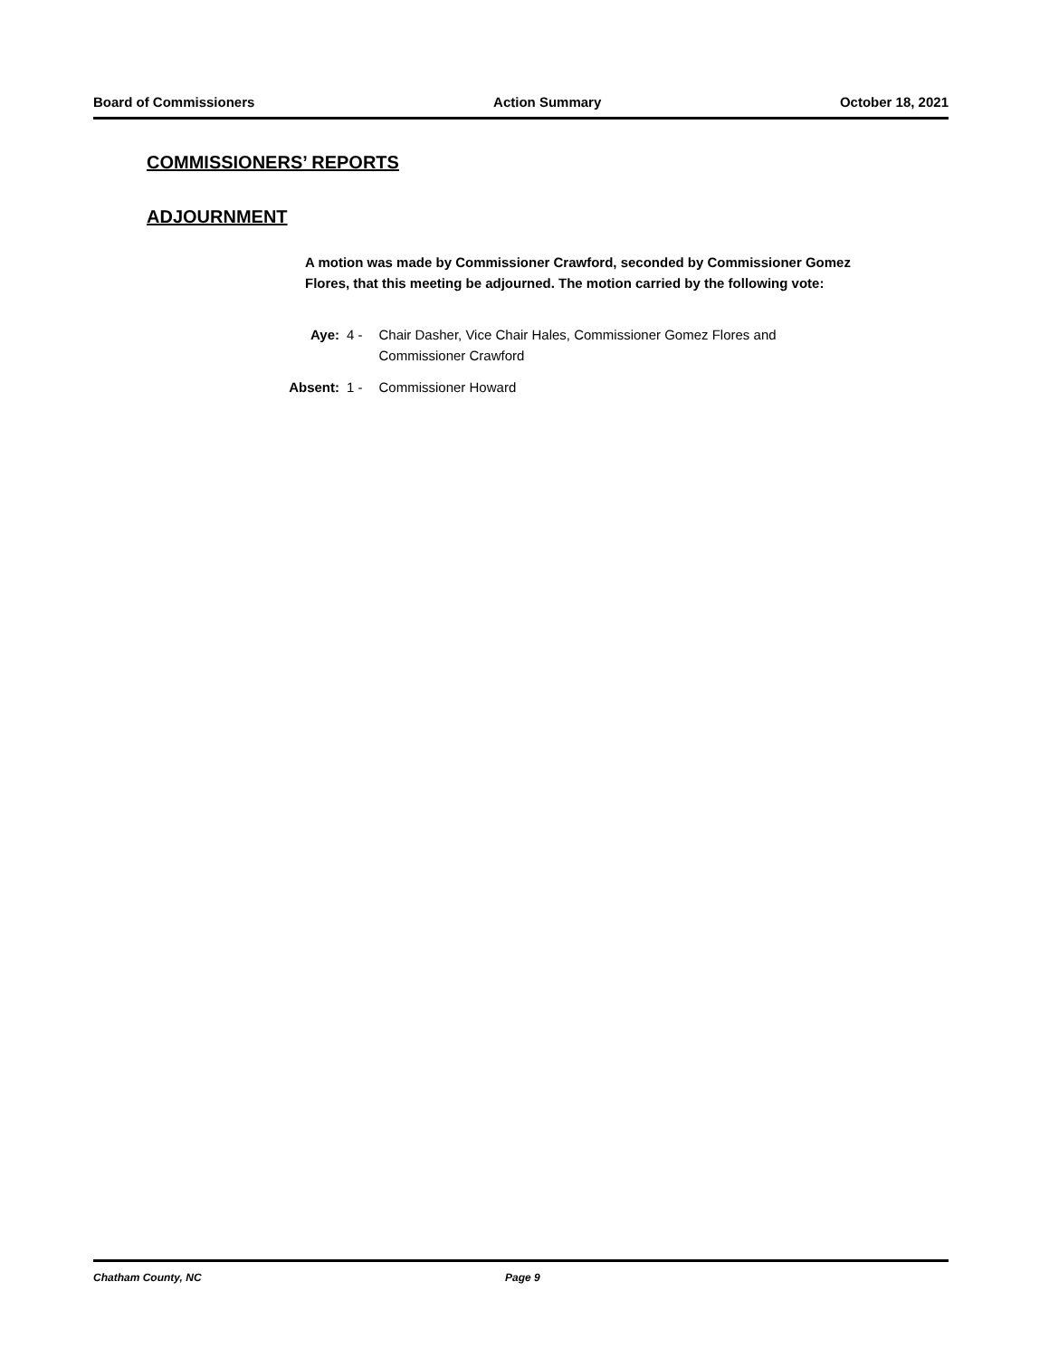Board of Commissioners Action Summary October 18, 2021
COMMISSIONERS’ REPORTS
ADJOURNMENT
A motion was made by Commissioner Crawford, seconded by Commissioner Gomez Flores, that this meeting be adjourned. The motion carried by the following vote:
| Aye: | 4 - | Chair Dasher, Vice Chair Hales, Commissioner Gomez Flores and Commissioner Crawford |
| Absent: | 1 - | Commissioner Howard |
Chatham County, NC Page 9